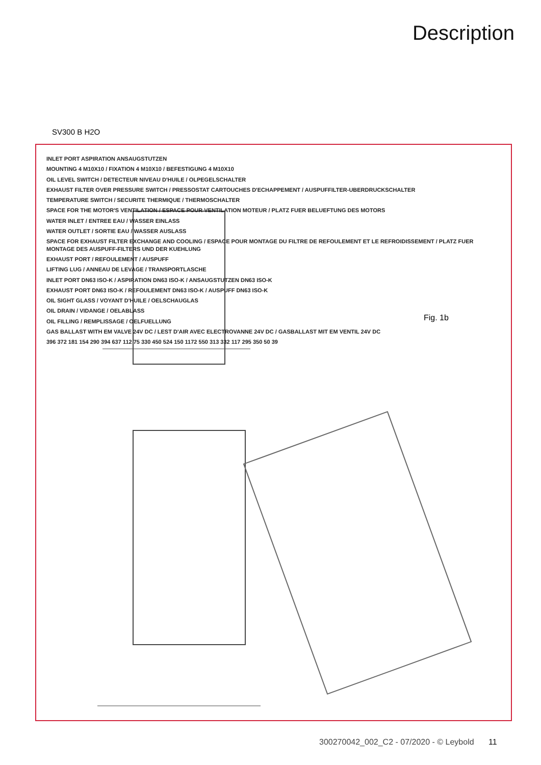Description
SV300 B H2O
INLET PORT ASPIRATION ANSAUGSTUTZEN
MOUNTING 4 M10X10 / FIXATION 4 M10X10 / BEFESTIGUNG 4 M10X10
OIL LEVEL SWITCH / DETECTEUR NIVEAU D'HUILE / OLPEGELSCHALTER
EXHAUST FILTER OVER PRESSURE SWITCH / PRESSOSTAT CARTOUCHES D'ECHAPPEMENT / AUSPUFFILTER-UBERDRUCKSCHALTER
TEMPERATURE SWITCH / SECURITE THERMIQUE / THERMOSCHALTER
SPACE FOR THE MOTOR'S VENTILATION / ESPACE POUR VENTILATION MOTEUR / PLATZ FUER BELUEFTUNG DES MOTORS
WATER INLET / ENTREE EAU / WASSER EINLASS
WATER OUTLET / SORTIE EAU / WASSER AUSLASS
SPACE FOR EXHAUST FILTER EXCHANGE AND COOLING / ESPACE POUR MONTAGE DU FILTRE DE REFOULEMENT ET LE REFROIDISSEMENT / PLATZ FUER MONTAGE DES AUSPUFF-FILTERS UND DER KUEHLUNG
EXHAUST PORT / REFOULEMENT / AUSPUFF
LIFTING LUG / ANNEAU DE LEVAGE / TRANSPORTLASCHE
INLET PORT DN63 ISO-K / ASPIRATION DN63 ISO-K / ANSAUGSTUTZEN DN63 ISO-K
EXHAUST PORT DN63 ISO-K / REFOULEMENT DN63 ISO-K / AUSPUFF DN63 ISO-K
OIL SIGHT GLASS / VOYANT D'HUILE / OELSCHAUGLAS
OIL DRAIN / VIDANGE / OELABLASS
OIL FILLING / REMPLISSAGE / OELFUELLUNG
GAS BALLAST WITH EM VALVE 24V DC / LEST D'AIR AVEC ELECTROVANNE 24V DC / GASBALLAST MIT EM VENTIL 24V DC
396 372 181 154 290 394 637 112 75 330 450 524 150 1172 550 313 332 117 295 350 50 39
Fig. 1b
300270042_002_C2 - 07/2020 - © Leybold 11